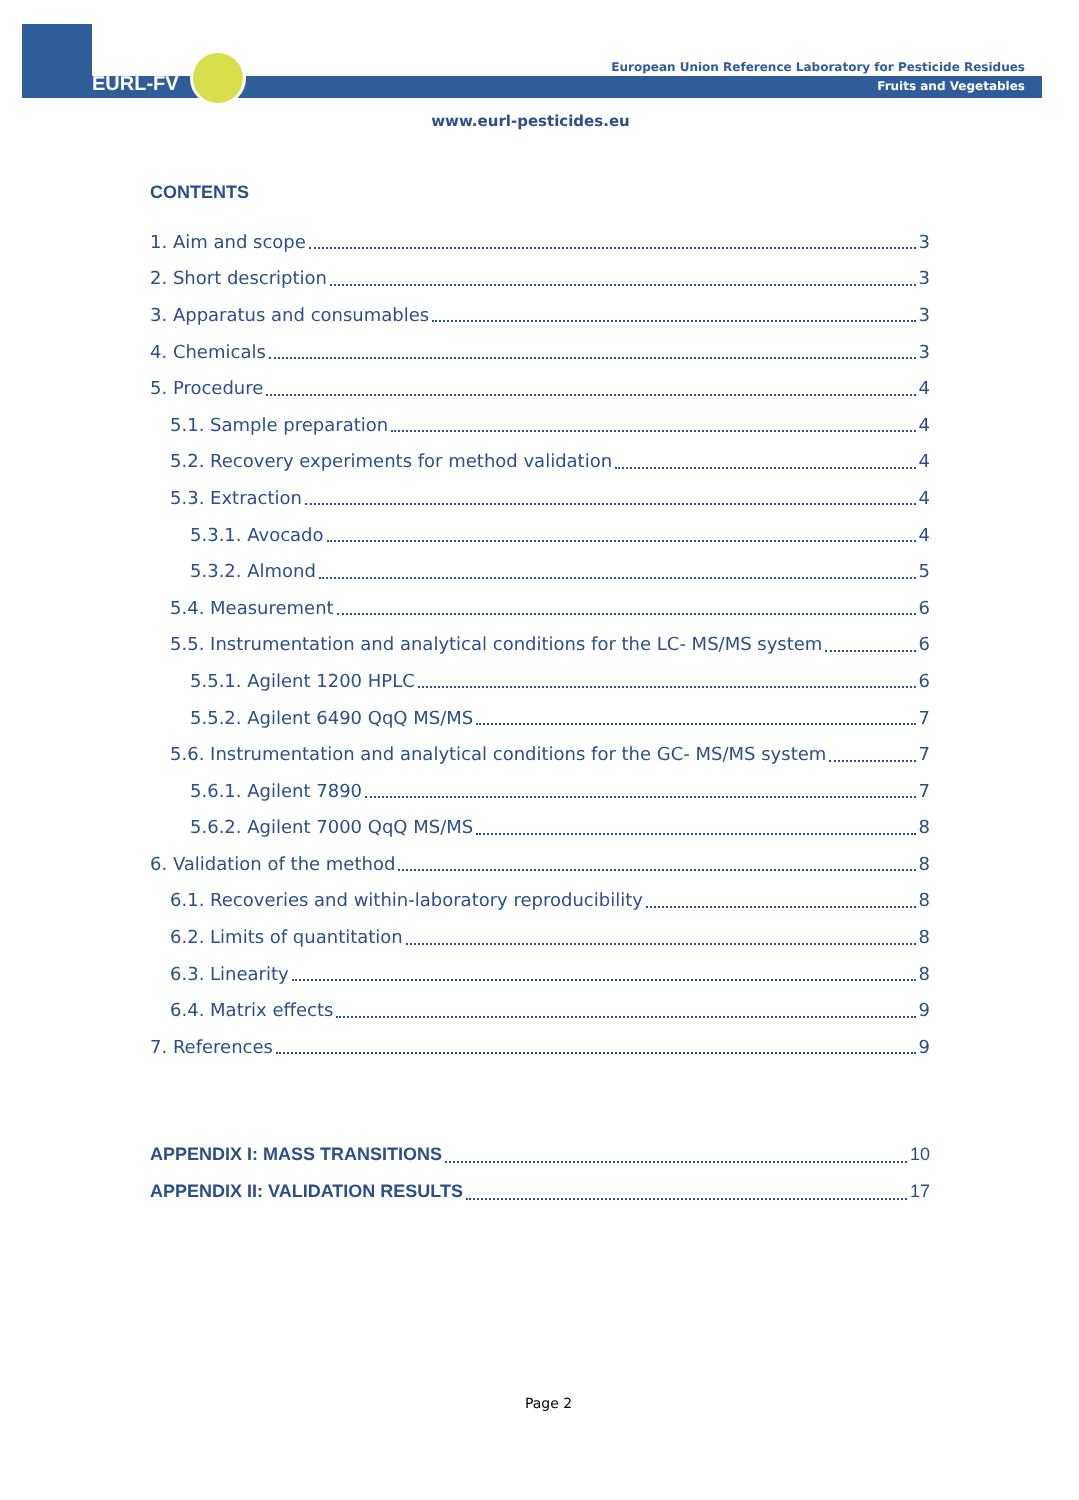EURL-FV
European Union Reference Laboratory for Pesticide Residues
Fruits and Vegetables
www.eurl-pesticides.eu
CONTENTS
1. Aim and scope 3
2. Short description 3
3. Apparatus and consumables 3
4. Chemicals 3
5. Procedure 4
5.1. Sample preparation 4
5.2. Recovery experiments for method validation 4
5.3. Extraction 4
5.3.1. Avocado 4
5.3.2. Almond 5
5.4. Measurement 6
5.5. Instrumentation and analytical conditions for the LC- MS/MS system 6
5.5.1. Agilent 1200 HPLC 6
5.5.2. Agilent 6490 QqQ MS/MS 7
5.6. Instrumentation and analytical conditions for the GC- MS/MS system 7
5.6.1. Agilent 7890 7
5.6.2. Agilent 7000 QqQ MS/MS 8
6. Validation of the method 8
6.1. Recoveries and within-laboratory reproducibility 8
6.2. Limits of quantitation 8
6.3. Linearity 8
6.4. Matrix effects 9
7. References 9
APPENDIX I: MASS TRANSITIONS 10
APPENDIX II: VALIDATION RESULTS 17
Page 2